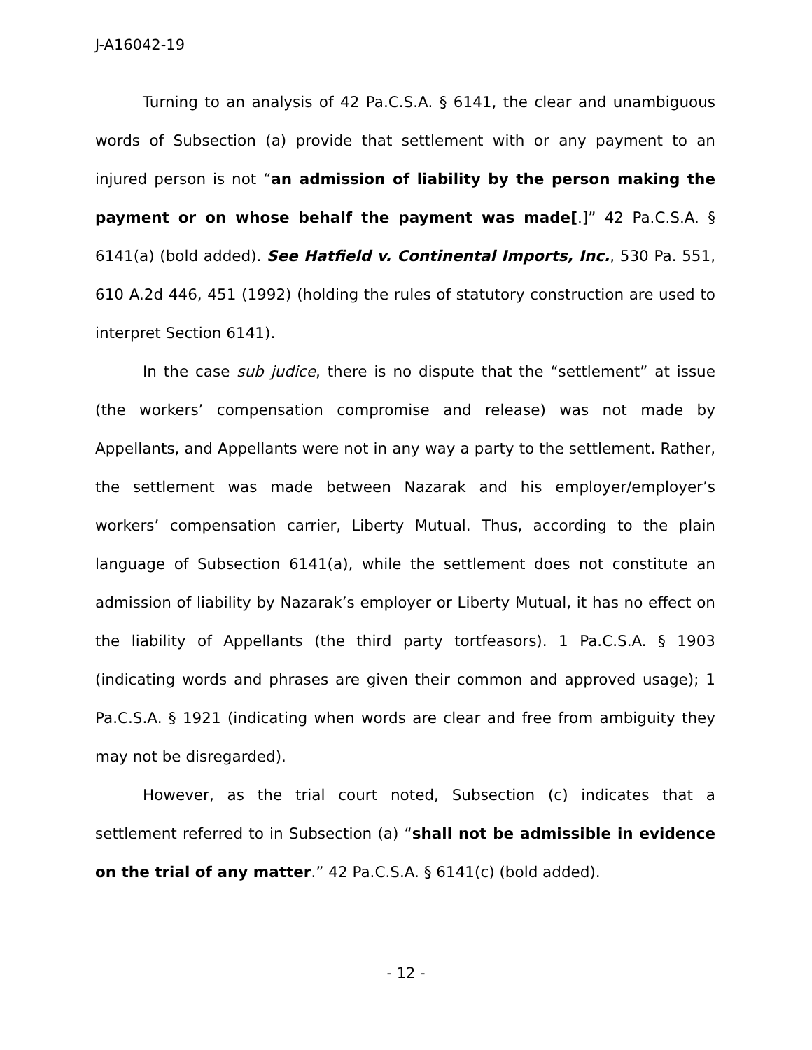J-A16042-19
Turning to an analysis of 42 Pa.C.S.A. § 6141, the clear and unambiguous words of Subsection (a) provide that settlement with or any payment to an injured person is not “an admission of liability by the person making the payment or on whose behalf the payment was made[.]” 42 Pa.C.S.A. § 6141(a) (bold added). See Hatfield v. Continental Imports, Inc., 530 Pa. 551, 610 A.2d 446, 451 (1992) (holding the rules of statutory construction are used to interpret Section 6141).
In the case sub judice, there is no dispute that the “settlement” at issue (the workers’ compensation compromise and release) was not made by Appellants, and Appellants were not in any way a party to the settlement. Rather, the settlement was made between Nazarak and his employer/employer’s workers’ compensation carrier, Liberty Mutual. Thus, according to the plain language of Subsection 6141(a), while the settlement does not constitute an admission of liability by Nazarak’s employer or Liberty Mutual, it has no effect on the liability of Appellants (the third party tortfeasors). 1 Pa.C.S.A. § 1903 (indicating words and phrases are given their common and approved usage); 1 Pa.C.S.A. § 1921 (indicating when words are clear and free from ambiguity they may not be disregarded).
However, as the trial court noted, Subsection (c) indicates that a settlement referred to in Subsection (a) “shall not be admissible in evidence on the trial of any matter.” 42 Pa.C.S.A. § 6141(c) (bold added).
- 12 -